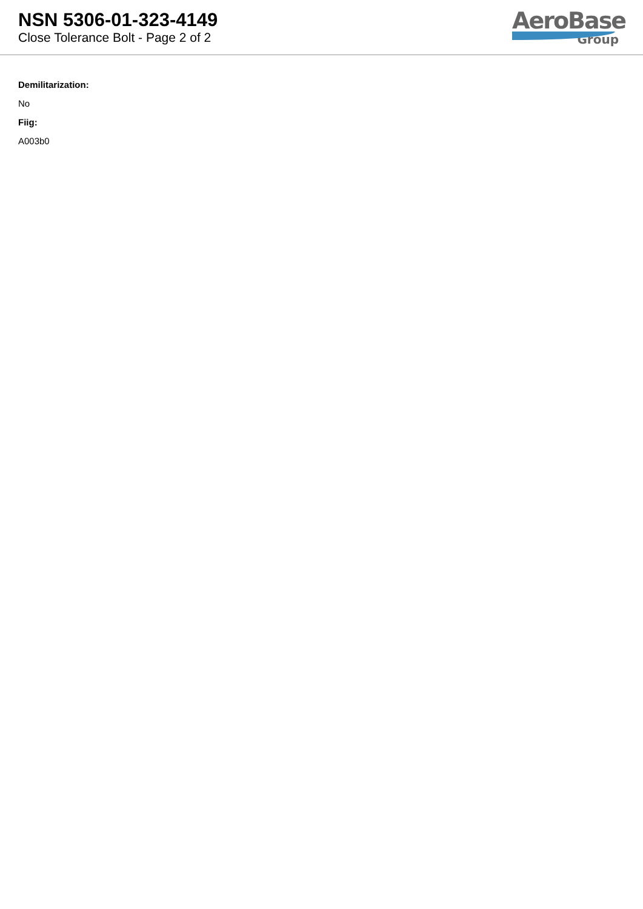NSN 5306-01-323-4149
Close Tolerance Bolt - Page 2 of 2
AeroBase
Group
Demilitarization:
No
Fiig:
A003b0